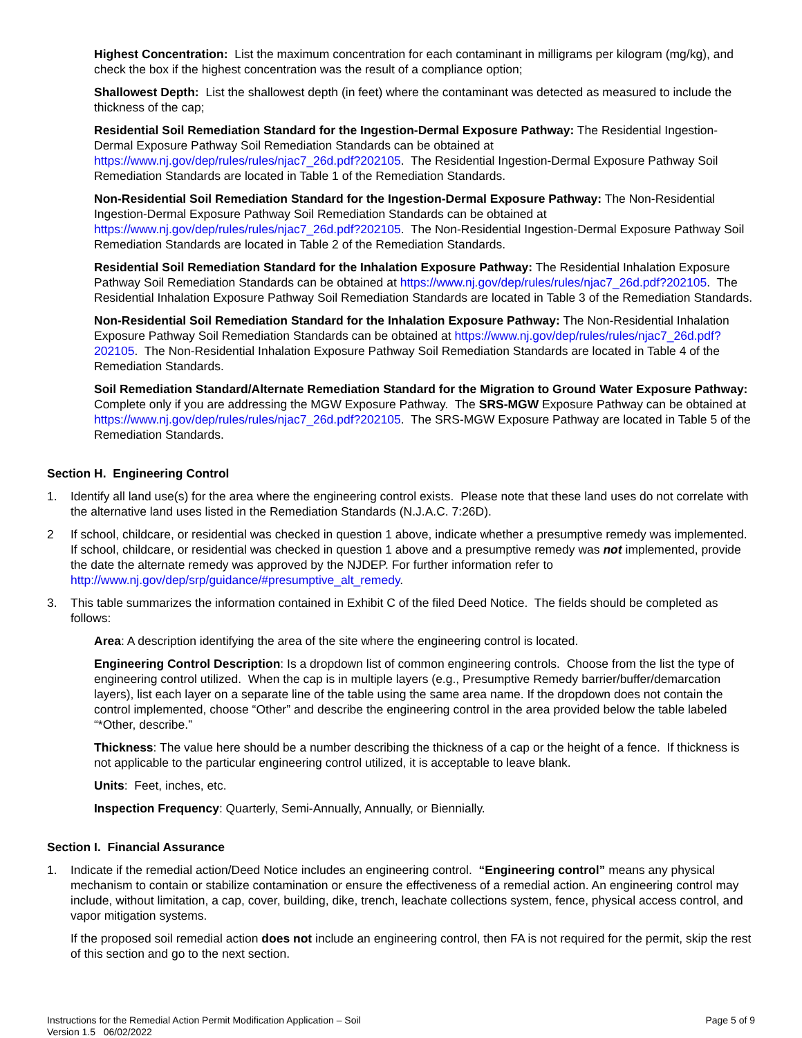Highest Concentration: List the maximum concentration for each contaminant in milligrams per kilogram (mg/kg), and check the box if the highest concentration was the result of a compliance option;
Shallowest Depth: List the shallowest depth (in feet) where the contaminant was detected as measured to include the thickness of the cap;
Residential Soil Remediation Standard for the Ingestion-Dermal Exposure Pathway: The Residential Ingestion-Dermal Exposure Pathway Soil Remediation Standards can be obtained at https://www.nj.gov/dep/rules/rules/njac7_26d.pdf?202105. The Residential Ingestion-Dermal Exposure Pathway Soil Remediation Standards are located in Table 1 of the Remediation Standards.
Non-Residential Soil Remediation Standard for the Ingestion-Dermal Exposure Pathway: The Non-Residential Ingestion-Dermal Exposure Pathway Soil Remediation Standards can be obtained at https://www.nj.gov/dep/rules/rules/njac7_26d.pdf?202105. The Non-Residential Ingestion-Dermal Exposure Pathway Soil Remediation Standards are located in Table 2 of the Remediation Standards.
Residential Soil Remediation Standard for the Inhalation Exposure Pathway: The Residential Inhalation Exposure Pathway Soil Remediation Standards can be obtained at https://www.nj.gov/dep/rules/rules/njac7_26d.pdf?202105. The Residential Inhalation Exposure Pathway Soil Remediation Standards are located in Table 3 of the Remediation Standards.
Non-Residential Soil Remediation Standard for the Inhalation Exposure Pathway: The Non-Residential Inhalation Exposure Pathway Soil Remediation Standards can be obtained at https://www.nj.gov/dep/rules/rules/njac7_26d.pdf?202105. The Non-Residential Inhalation Exposure Pathway Soil Remediation Standards are located in Table 4 of the Remediation Standards.
Soil Remediation Standard/Alternate Remediation Standard for the Migration to Ground Water Exposure Pathway: Complete only if you are addressing the MGW Exposure Pathway. The SRS-MGW Exposure Pathway can be obtained at https://www.nj.gov/dep/rules/rules/njac7_26d.pdf?202105. The SRS-MGW Exposure Pathway are located in Table 5 of the Remediation Standards.
Section H. Engineering Control
1. Identify all land use(s) for the area where the engineering control exists. Please note that these land uses do not correlate with the alternative land uses listed in the Remediation Standards (N.J.A.C. 7:26D).
2 If school, childcare, or residential was checked in question 1 above, indicate whether a presumptive remedy was implemented. If school, childcare, or residential was checked in question 1 above and a presumptive remedy was not implemented, provide the date the alternate remedy was approved by the NJDEP. For further information refer to http://www.nj.gov/dep/srp/guidance/#presumptive_alt_remedy.
3. This table summarizes the information contained in Exhibit C of the filed Deed Notice. The fields should be completed as follows:
Area: A description identifying the area of the site where the engineering control is located.
Engineering Control Description: Is a dropdown list of common engineering controls. Choose from the list the type of engineering control utilized. When the cap is in multiple layers (e.g., Presumptive Remedy barrier/buffer/demarcation layers), list each layer on a separate line of the table using the same area name. If the dropdown does not contain the control implemented, choose “Other” and describe the engineering control in the area provided below the table labeled “*Other, describe.”
Thickness: The value here should be a number describing the thickness of a cap or the height of a fence. If thickness is not applicable to the particular engineering control utilized, it is acceptable to leave blank.
Units: Feet, inches, etc.
Inspection Frequency: Quarterly, Semi-Annually, Annually, or Biennially.
Section I. Financial Assurance
1. Indicate if the remedial action/Deed Notice includes an engineering control. “Engineering control” means any physical mechanism to contain or stabilize contamination or ensure the effectiveness of a remedial action. An engineering control may include, without limitation, a cap, cover, building, dike, trench, leachate collections system, fence, physical access control, and vapor mitigation systems.
If the proposed soil remedial action does not include an engineering control, then FA is not required for the permit, skip the rest of this section and go to the next section.
Instructions for the Remedial Action Permit Modification Application – Soil
Version 1.5 06/02/2022
Page 5 of 9